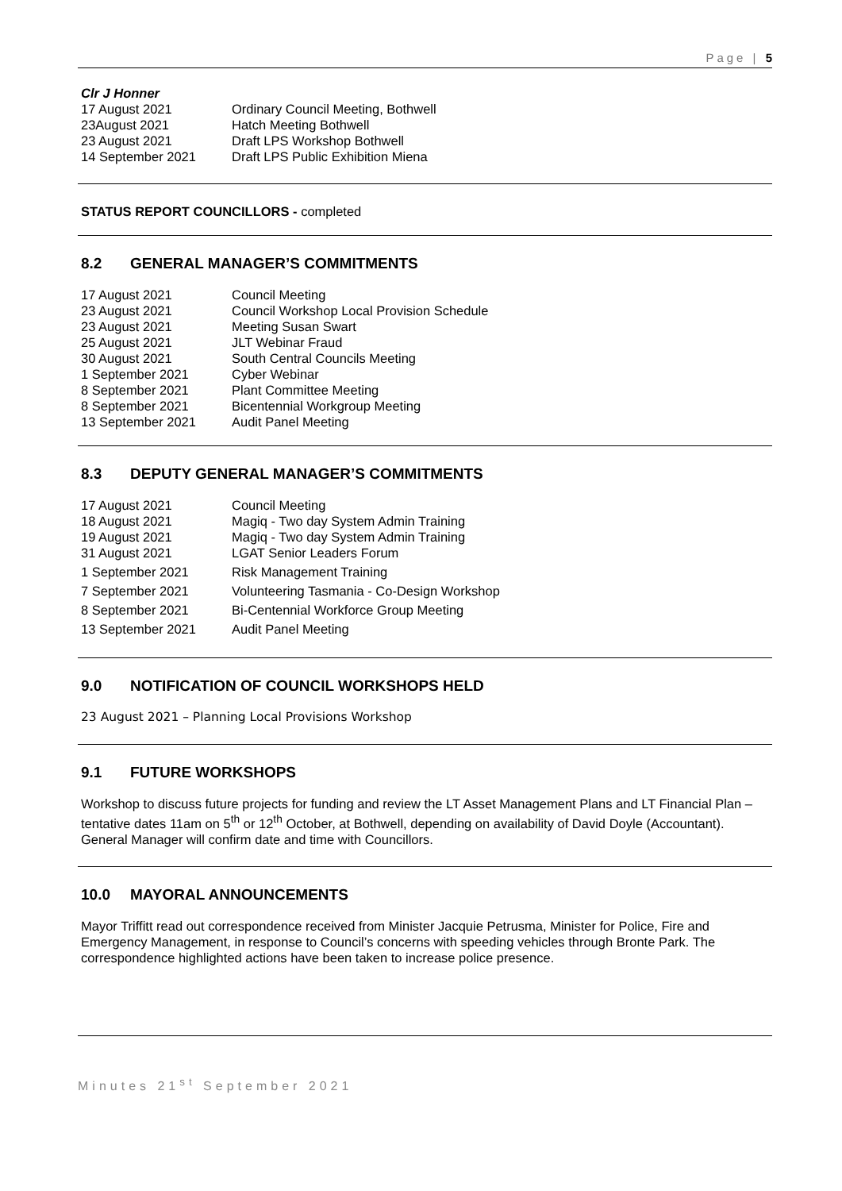Page | 5
Clr J Honner
17 August 2021 Ordinary Council Meeting, Bothwell
23August 2021 Hatch Meeting Bothwell
23 August 2021 Draft LPS Workshop Bothwell
14 September 2021 Draft LPS Public Exhibition Miena
STATUS REPORT COUNCILLORS - completed
8.2 GENERAL MANAGER’S COMMITMENTS
17 August 2021 Council Meeting
23 August 2021 Council Workshop Local Provision Schedule
23 August 2021 Meeting Susan Swart
25 August 2021 JLT Webinar Fraud
30 August 2021 South Central Councils Meeting
1 September 2021 Cyber Webinar
8 September 2021 Plant Committee Meeting
8 September 2021 Bicentennial Workgroup Meeting
13 September 2021 Audit Panel Meeting
8.3 DEPUTY GENERAL MANAGER’S COMMITMENTS
17 August 2021 Council Meeting
18 August 2021 Magiq - Two day System Admin Training
19 August 2021 Magiq - Two day System Admin Training
31 August 2021 LGAT Senior Leaders Forum
1 September 2021 Risk Management Training
7 September 2021 Volunteering Tasmania - Co-Design Workshop
8 September 2021 Bi-Centennial Workforce Group Meeting
13 September 2021 Audit Panel Meeting
9.0 NOTIFICATION OF COUNCIL WORKSHOPS HELD
23 August 2021 – Planning Local Provisions Workshop
9.1 FUTURE WORKSHOPS
Workshop to discuss future projects for funding and review the LT Asset Management Plans and LT Financial Plan – tentative dates 11am on 5<sup>th</sup> or 12<sup>th</sup> October, at Bothwell, depending on availability of David Doyle (Accountant). General Manager will confirm date and time with Councillors.
10.0 MAYORAL ANNOUNCEMENTS
Mayor Triffitt read out correspondence received from Minister Jacquie Petrusma, Minister for Police, Fire and Emergency Management, in response to Council’s concerns with speeding vehicles through Bronte Park. The correspondence highlighted actions have been taken to increase police presence.
Minutes 21<sup>st</sup> September 2021